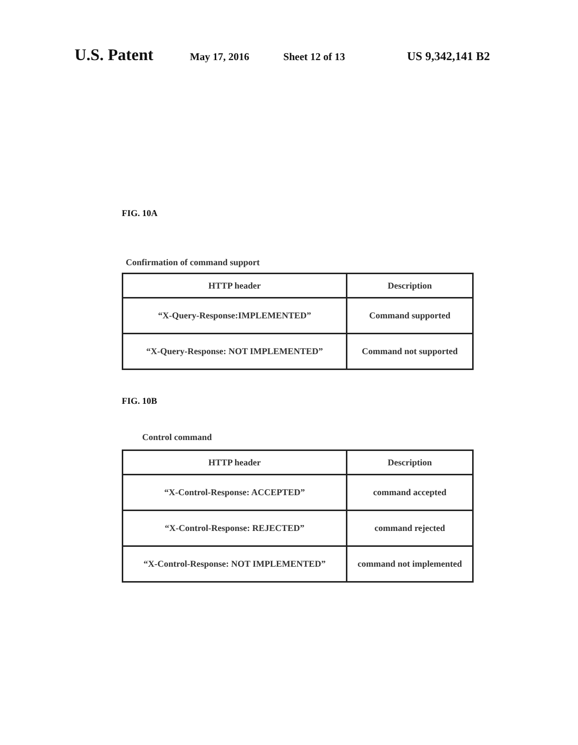U.S. Patent May 17, 2016 Sheet 12 of 13 US 9,342,141 B2
FIG. 10A
Confirmation of command support
| HTTP header | Description |
| --- | --- |
| “X-Query-Response:IMPLEMENTED” | Command supported |
| “X-Query-Response: NOT IMPLEMENTED” | Command not supported |
FIG. 10B
Control command
| HTTP header | Description |
| --- | --- |
| “X-Control-Response: ACCEPTED” | command accepted |
| “X-Control-Response: REJECTED” | command rejected |
| “X-Control-Response: NOT IMPLEMENTED” | command not implemented |